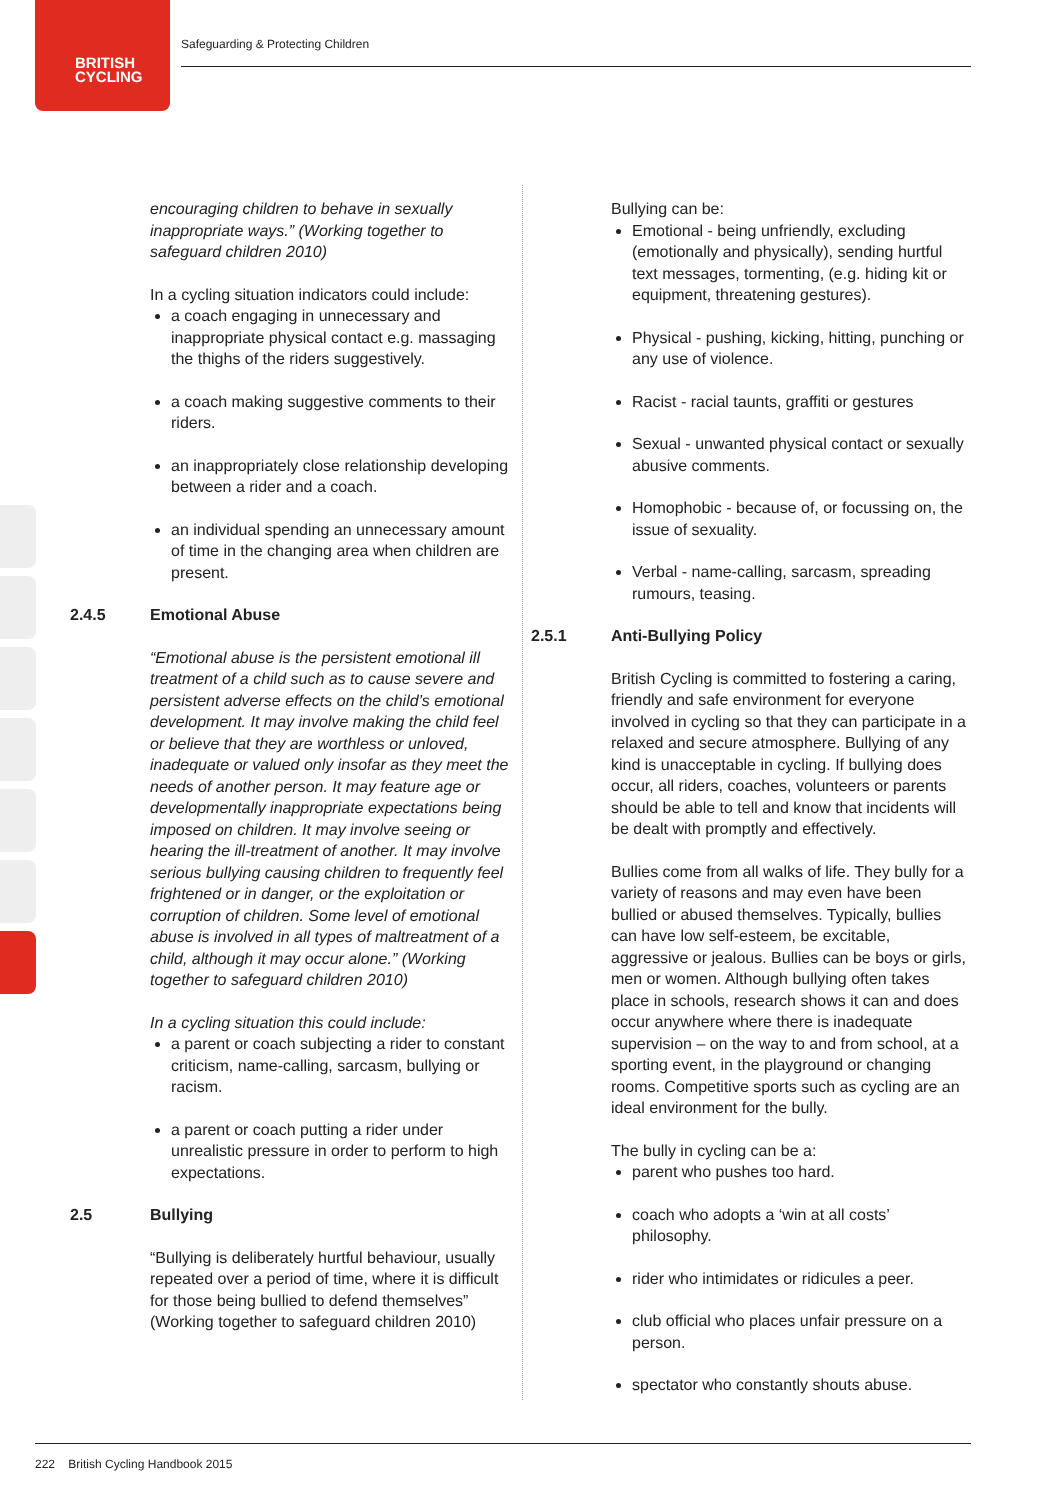BRITISH
CYCLING
Safeguarding & Protecting Children
encouraging children to behave in sexually inappropriate ways.” (Working together to safeguard children 2010)
In a cycling situation indicators could include:
a coach engaging in unnecessary and inappropriate physical contact e.g. massaging the thighs of the riders suggestively.
a coach making suggestive comments to their riders.
an inappropriately close relationship developing between a rider and a coach.
an individual spending an unnecessary amount of time in the changing area when children are present.
2.4.5 Emotional Abuse
“Emotional abuse is the persistent emotional ill treatment of a child such as to cause severe and persistent adverse effects on the child’s emotional development. It may involve making the child feel or believe that they are worthless or unloved, inadequate or valued only insofar as they meet the needs of another person. It may feature age or developmentally inappropriate expectations being imposed on children. It may involve seeing or hearing the ill-treatment of another. It may involve serious bullying causing children to frequently feel frightened or in danger, or the exploitation or corruption of children. Some level of emotional abuse is involved in all types of maltreatment of a child, although it may occur alone.” (Working together to safeguard children 2010)
In a cycling situation this could include:
a parent or coach subjecting a rider to constant criticism, name-calling, sarcasm, bullying or racism.
a parent or coach putting a rider under unrealistic pressure in order to perform to high expectations.
2.5 Bullying
“Bullying is deliberately hurtful behaviour, usually repeated over a period of time, where it is difficult for those being bullied to defend themselves” (Working together to safeguard children 2010)
Bullying can be:
Emotional - being unfriendly, excluding (emotionally and physically), sending hurtful text messages, tormenting, (e.g. hiding kit or equipment, threatening gestures).
Physical - pushing, kicking, hitting, punching or any use of violence.
Racist - racial taunts, graffiti or gestures
Sexual - unwanted physical contact or sexually abusive comments.
Homophobic - because of, or focussing on, the issue of sexuality.
Verbal - name-calling, sarcasm, spreading rumours, teasing.
2.5.1 Anti-Bullying Policy
British Cycling is committed to fostering a caring, friendly and safe environment for everyone involved in cycling so that they can participate in a relaxed and secure atmosphere. Bullying of any kind is unacceptable in cycling. If bullying does occur, all riders, coaches, volunteers or parents should be able to tell and know that incidents will be dealt with promptly and effectively.
Bullies come from all walks of life. They bully for a variety of reasons and may even have been bullied or abused themselves. Typically, bullies can have low self-esteem, be excitable, aggressive or jealous. Bullies can be boys or girls, men or women. Although bullying often takes place in schools, research shows it can and does occur anywhere where there is inadequate supervision – on the way to and from school, at a sporting event, in the playground or changing rooms. Competitive sports such as cycling are an ideal environment for the bully.
The bully in cycling can be a:
parent who pushes too hard.
coach who adopts a ‘win at all costs’ philosophy.
rider who intimidates or ridicules a peer.
club official who places unfair pressure on a person.
spectator who constantly shouts abuse.
222 British Cycling Handbook 2015